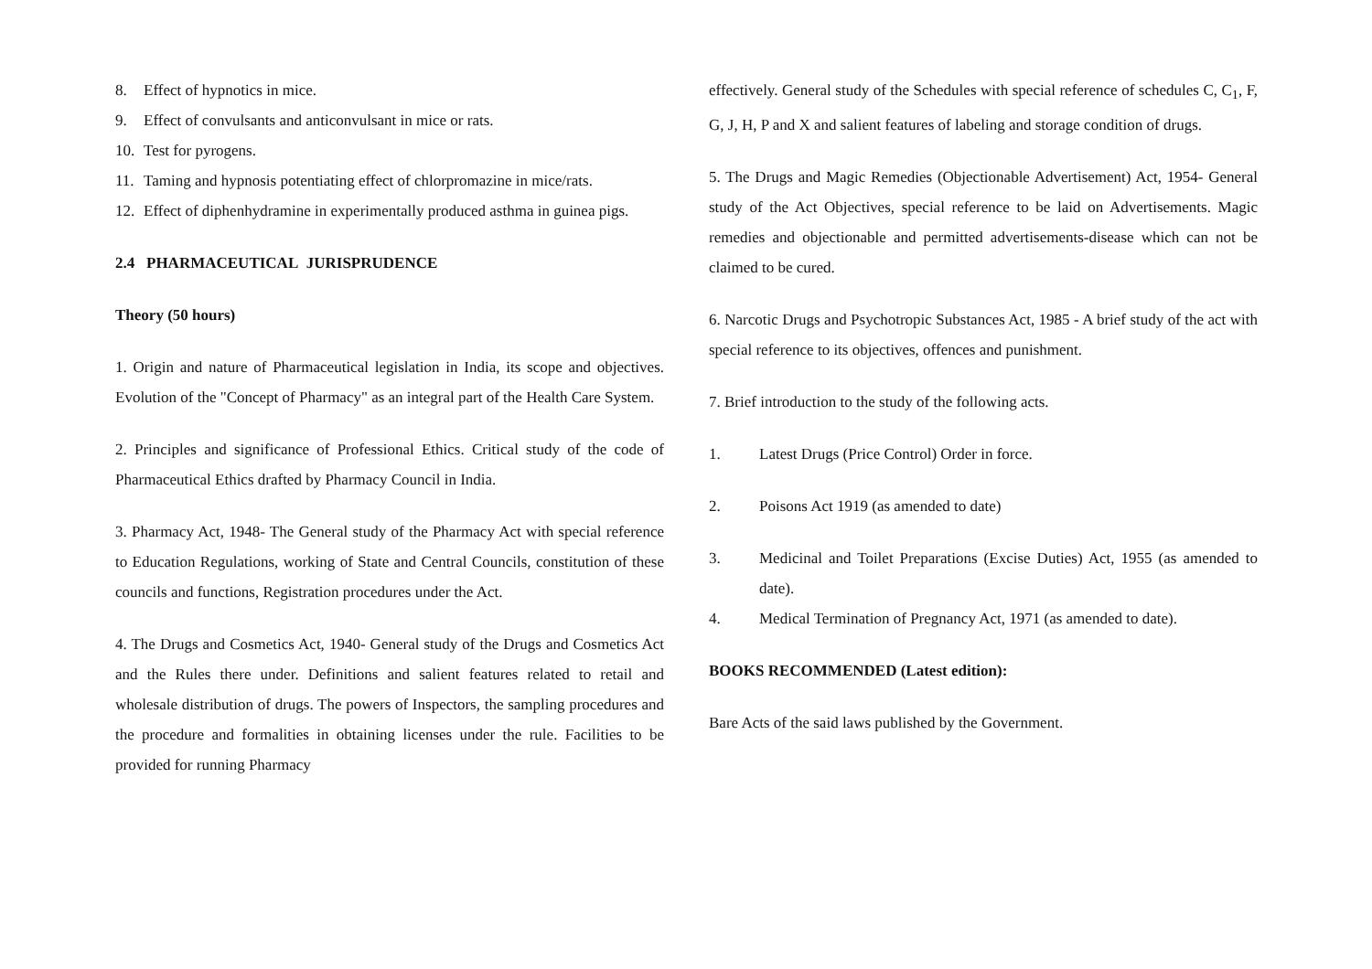8. Effect of hypnotics in mice.
9. Effect of convulsants and anticonvulsant in mice or rats.
10. Test for pyrogens.
11. Taming and hypnosis potentiating effect of chlorpromazine in mice/rats.
12. Effect of diphenhydramine in experimentally produced asthma in guinea pigs.
2.4 PHARMACEUTICAL JURISPRUDENCE
Theory (50 hours)
1. Origin and nature of Pharmaceutical legislation in India, its scope and objectives. Evolution of the "Concept of Pharmacy" as an integral part of the Health Care System.
2. Principles and significance of Professional Ethics. Critical study of the code of Pharmaceutical Ethics drafted by Pharmacy Council in India.
3. Pharmacy Act, 1948- The General study of the Pharmacy Act with special reference to Education Regulations, working of State and Central Councils, constitution of these councils and functions, Registration procedures under the Act.
4. The Drugs and Cosmetics Act, 1940- General study of the Drugs and Cosmetics Act and the Rules there under. Definitions and salient features related to retail and wholesale distribution of drugs. The powers of Inspectors, the sampling procedures and the procedure and formalities in obtaining licenses under the rule. Facilities to be provided for running Pharmacy
effectively. General study of the Schedules with special reference of schedules C, C<sub>1</sub>, F, G, J, H, P and X and salient features of labeling and storage condition of drugs.
5. The Drugs and Magic Remedies (Objectionable Advertisement) Act, 1954- General study of the Act Objectives, special reference to be laid on Advertisements. Magic remedies and objectionable and permitted advertisements-disease which can not be claimed to be cured.
6. Narcotic Drugs and Psychotropic Substances Act, 1985 - A brief study of the act with special reference to its objectives, offences and punishment.
7. Brief introduction to the study of the following acts.
1. Latest Drugs (Price Control) Order in force.
2. Poisons Act 1919 (as amended to date)
3. Medicinal and Toilet Preparations (Excise Duties) Act, 1955 (as amended to date).
4. Medical Termination of Pregnancy Act, 1971 (as amended to date).
BOOKS RECOMMENDED (Latest edition):
Bare Acts of the said laws published by the Government.